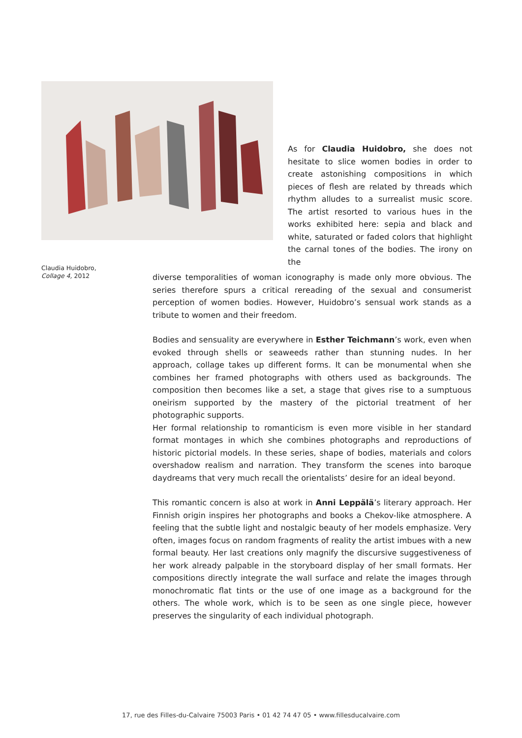As for Claudia Huidobro, she does not hesitate to slice women bodies in order to create astonishing compositions in which pieces of flesh are related by threads which rhythm alludes to a surrealist music score. The artist resorted to various hues in the works exhibited here: sepia and black and white, saturated or faded colors that highlight the carnal tones of the bodies. The irony on the
Claudia Huidobro,
Collage 4, 2012
diverse temporalities of woman iconography is made only more obvious. The series therefore spurs a critical rereading of the sexual and consumerist perception of women bodies. However, Huidobro’s sensual work stands as a tribute to women and their freedom.
Bodies and sensuality are everywhere in Esther Teichmann’s work, even when evoked through shells or seaweeds rather than stunning nudes. In her approach, collage takes up different forms. It can be monumental when she combines her framed photographs with others used as backgrounds. The composition then becomes like a set, a stage that gives rise to a sumptuous oneirism supported by the mastery of the pictorial treatment of her photographic supports.
Her formal relationship to romanticism is even more visible in her standard format montages in which she combines photographs and reproductions of historic pictorial models. In these series, shape of bodies, materials and colors overshadow realism and narration. They transform the scenes into baroque daydreams that very much recall the orientalists’ desire for an ideal beyond.
This romantic concern is also at work in Anni Leppälä’s literary approach. Her Finnish origin inspires her photographs and books a Chekov-like atmosphere. A feeling that the subtle light and nostalgic beauty of her models emphasize. Very often, images focus on random fragments of reality the artist imbues with a new formal beauty. Her last creations only magnify the discursive suggestiveness of her work already palpable in the storyboard display of her small formats. Her compositions directly integrate the wall surface and relate the images through monochromatic flat tints or the use of one image as a background for the others. The whole work, which is to be seen as one single piece, however preserves the singularity of each individual photograph.
17, rue des Filles-du-Calvaire 75003 Paris • 01 42 74 47 05 • www.fillesducalvaire.com